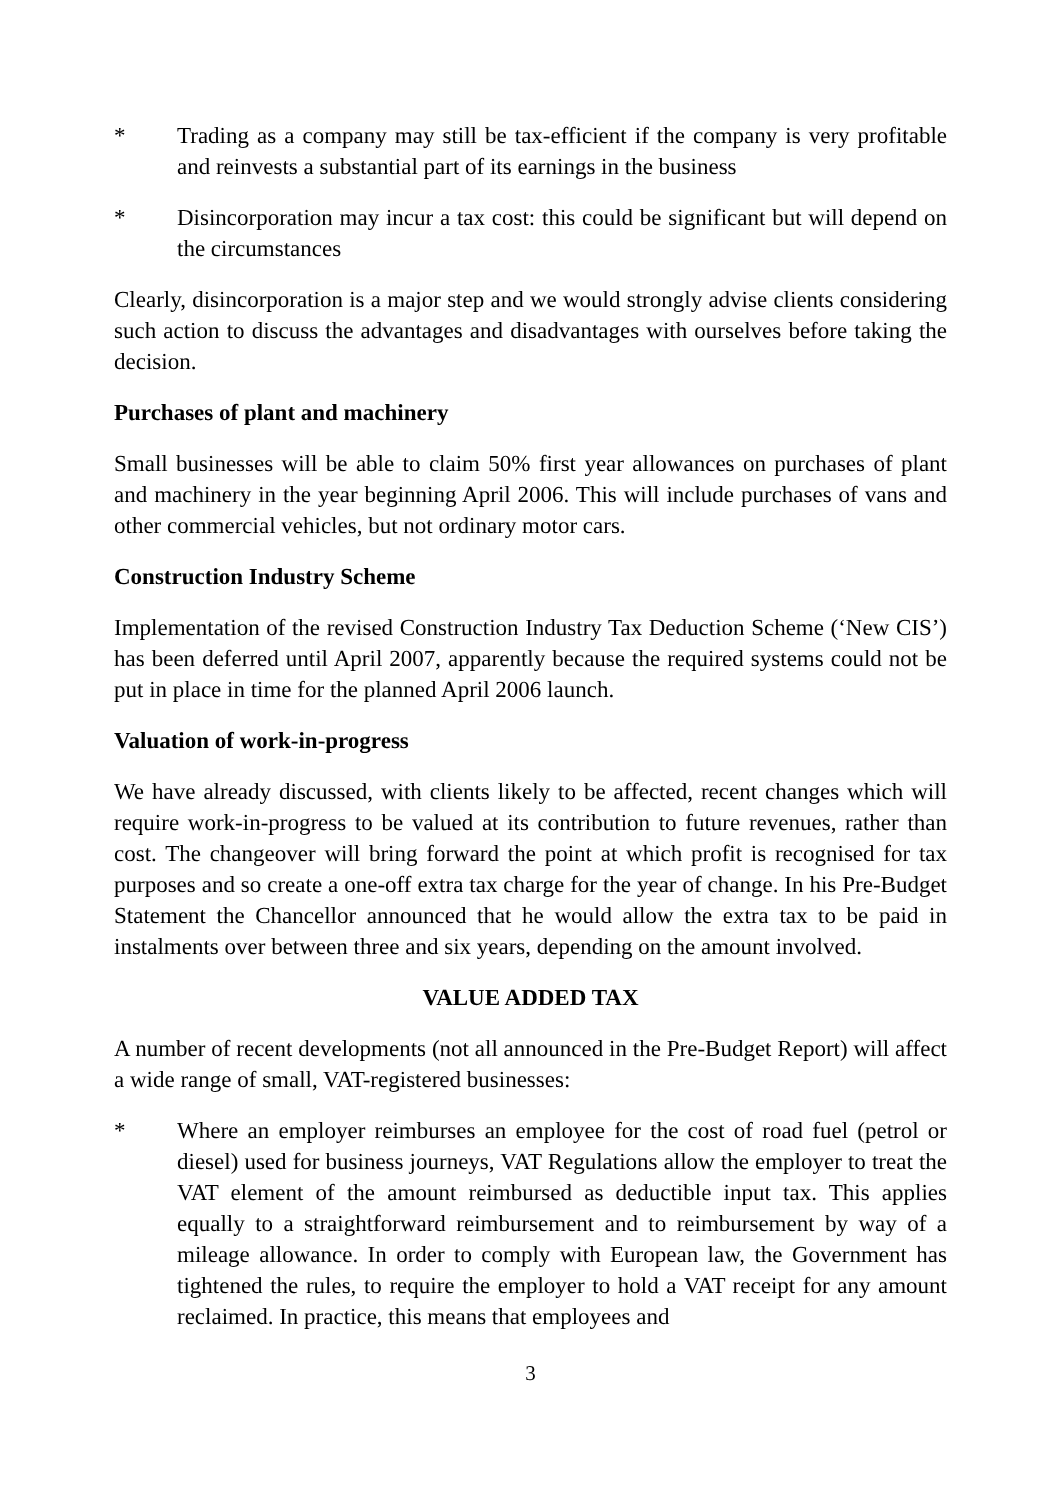* Trading as a company may still be tax-efficient if the company is very profitable and reinvests a substantial part of its earnings in the business
* Disincorporation may incur a tax cost: this could be significant but will depend on the circumstances
Clearly, disincorporation is a major step and we would strongly advise clients considering such action to discuss the advantages and disadvantages with ourselves before taking the decision.
Purchases of plant and machinery
Small businesses will be able to claim 50% first year allowances on purchases of plant and machinery in the year beginning April 2006. This will include purchases of vans and other commercial vehicles, but not ordinary motor cars.
Construction Industry Scheme
Implementation of the revised Construction Industry Tax Deduction Scheme (‘New CIS’) has been deferred until April 2007, apparently because the required systems could not be put in place in time for the planned April 2006 launch.
Valuation of work-in-progress
We have already discussed, with clients likely to be affected, recent changes which will require work-in-progress to be valued at its contribution to future revenues, rather than cost. The changeover will bring forward the point at which profit is recognised for tax purposes and so create a one-off extra tax charge for the year of change. In his Pre-Budget Statement the Chancellor announced that he would allow the extra tax to be paid in instalments over between three and six years, depending on the amount involved.
VALUE ADDED TAX
A number of recent developments (not all announced in the Pre-Budget Report) will affect a wide range of small, VAT-registered businesses:
* Where an employer reimburses an employee for the cost of road fuel (petrol or diesel) used for business journeys, VAT Regulations allow the employer to treat the VAT element of the amount reimbursed as deductible input tax. This applies equally to a straightforward reimbursement and to reimbursement by way of a mileage allowance. In order to comply with European law, the Government has tightened the rules, to require the employer to hold a VAT receipt for any amount reclaimed. In practice, this means that employees and
3